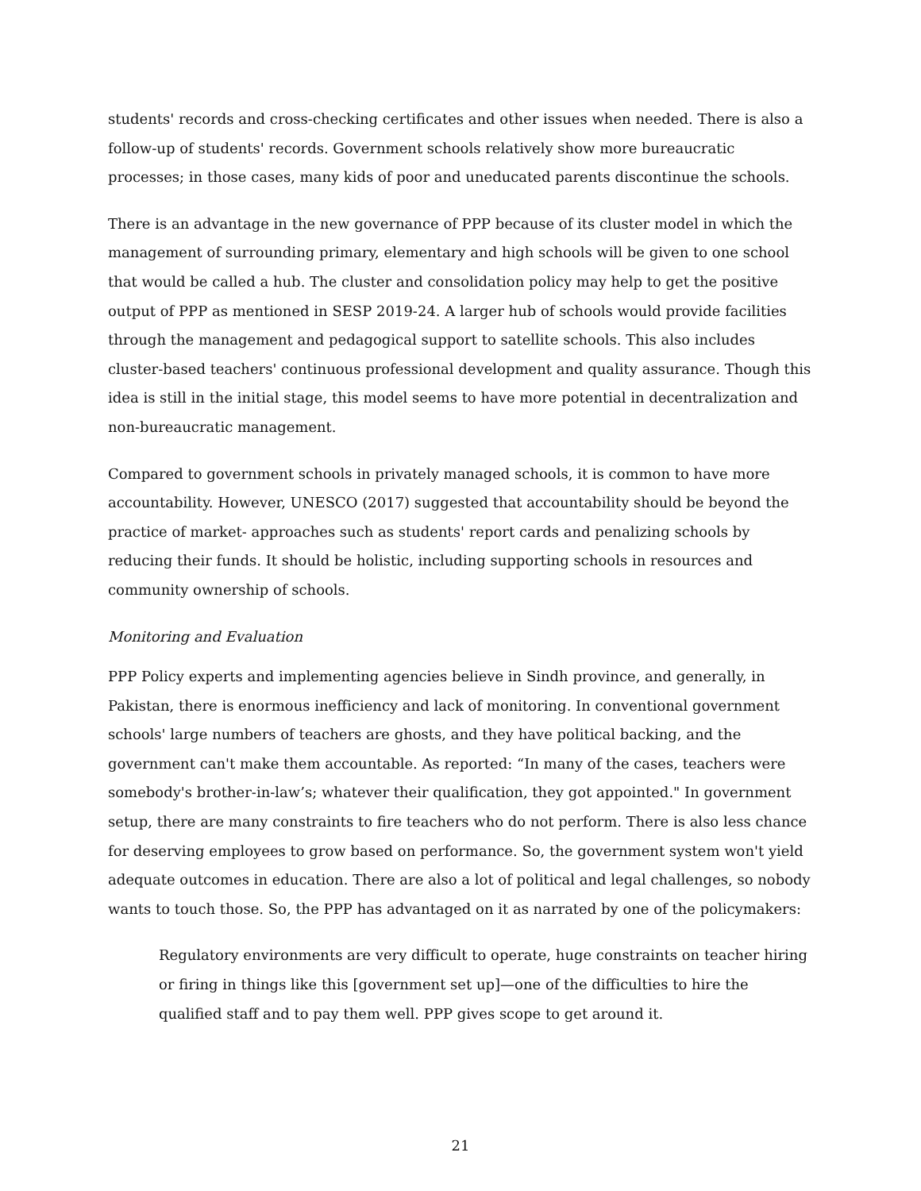students' records and cross-checking certificates and other issues when needed. There is also a follow-up of students' records. Government schools relatively show more bureaucratic processes; in those cases, many kids of poor and uneducated parents discontinue the schools.
There is an advantage in the new governance of PPP because of its cluster model in which the management of surrounding primary, elementary and high schools will be given to one school that would be called a hub. The cluster and consolidation policy may help to get the positive output of PPP as mentioned in SESP 2019-24. A larger hub of schools would provide facilities through the management and pedagogical support to satellite schools. This also includes cluster-based teachers' continuous professional development and quality assurance. Though this idea is still in the initial stage, this model seems to have more potential in decentralization and non-bureaucratic management.
Compared to government schools in privately managed schools, it is common to have more accountability. However, UNESCO (2017) suggested that accountability should be beyond the practice of market- approaches such as students' report cards and penalizing schools by reducing their funds. It should be holistic, including supporting schools in resources and community ownership of schools.
Monitoring and Evaluation
PPP Policy experts and implementing agencies believe in Sindh province, and generally, in Pakistan, there is enormous inefficiency and lack of monitoring. In conventional government schools' large numbers of teachers are ghosts, and they have political backing, and the government can't make them accountable. As reported: “In many of the cases, teachers were somebody's brother-in-law’s; whatever their qualification, they got appointed." In government setup, there are many constraints to fire teachers who do not perform. There is also less chance for deserving employees to grow based on performance. So, the government system won't yield adequate outcomes in education. There are also a lot of political and legal challenges, so nobody wants to touch those. So, the PPP has advantaged on it as narrated by one of the policymakers:
Regulatory environments are very difficult to operate, huge constraints on teacher hiring or firing in things like this [government set up]—one of the difficulties to hire the qualified staff and to pay them well. PPP gives scope to get around it.
21